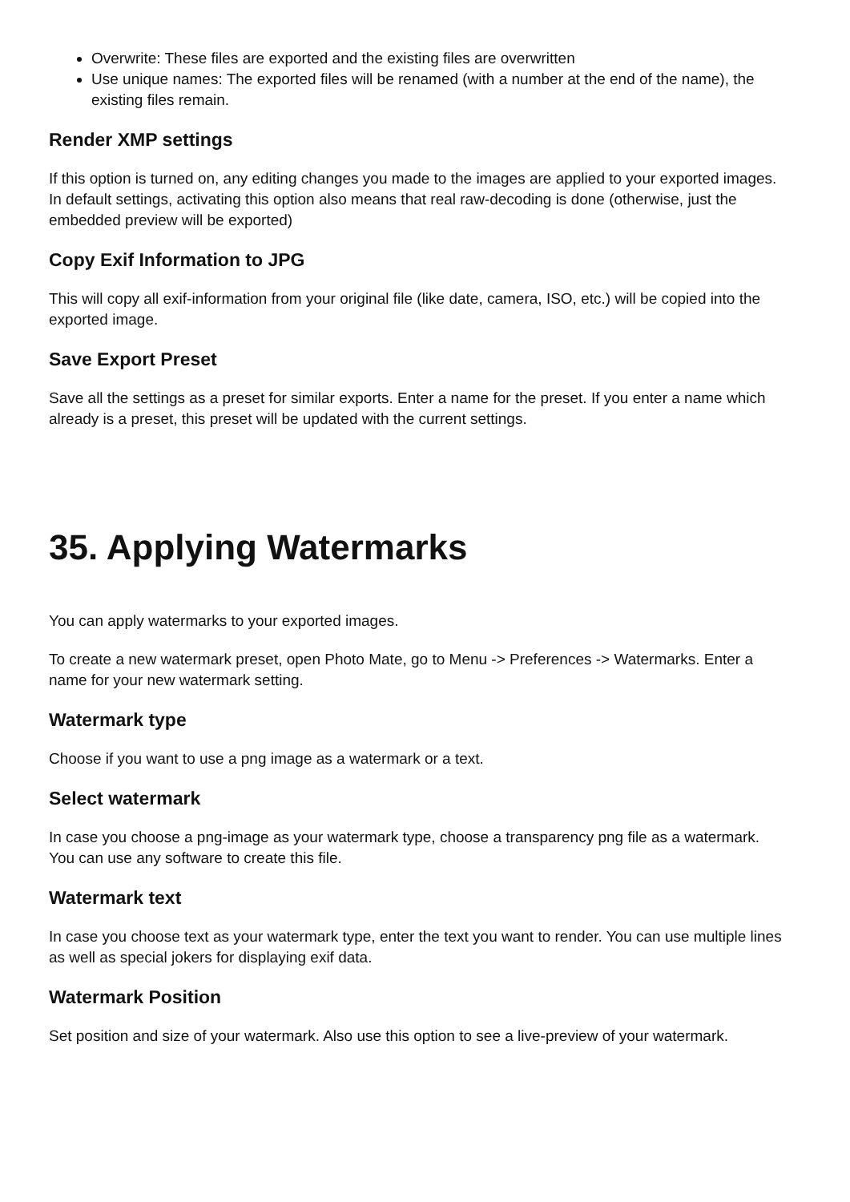Overwrite: These files are exported and the existing files are overwritten
Use unique names: The exported files will be renamed (with a number at the end of the name), the existing files remain.
Render XMP settings
If this option is turned on, any editing changes you made to the images are applied to your exported images. In default settings, activating this option also means that real raw-decoding is done (otherwise, just the embedded preview will be exported)
Copy Exif Information to JPG
This will copy all exif-information from your original file (like date, camera, ISO, etc.) will be copied into the exported image.
Save Export Preset
Save all the settings as a preset for similar exports. Enter a name for the preset. If you enter a name which already is a preset, this preset will be updated with the current settings.
35. Applying Watermarks
You can apply watermarks to your exported images.
To create a new watermark preset, open Photo Mate, go to Menu -> Preferences -> Watermarks. Enter a name for your new watermark setting.
Watermark type
Choose if you want to use a png image as a watermark or a text.
Select watermark
In case you choose a png-image as your watermark type, choose a transparency png file as a watermark. You can use any software to create this file.
Watermark text
In case you choose text as your watermark type, enter the text you want to render. You can use multiple lines as well as special jokers for displaying exif data.
Watermark Position
Set position and size of your watermark. Also use this option to see a live-preview of your watermark.